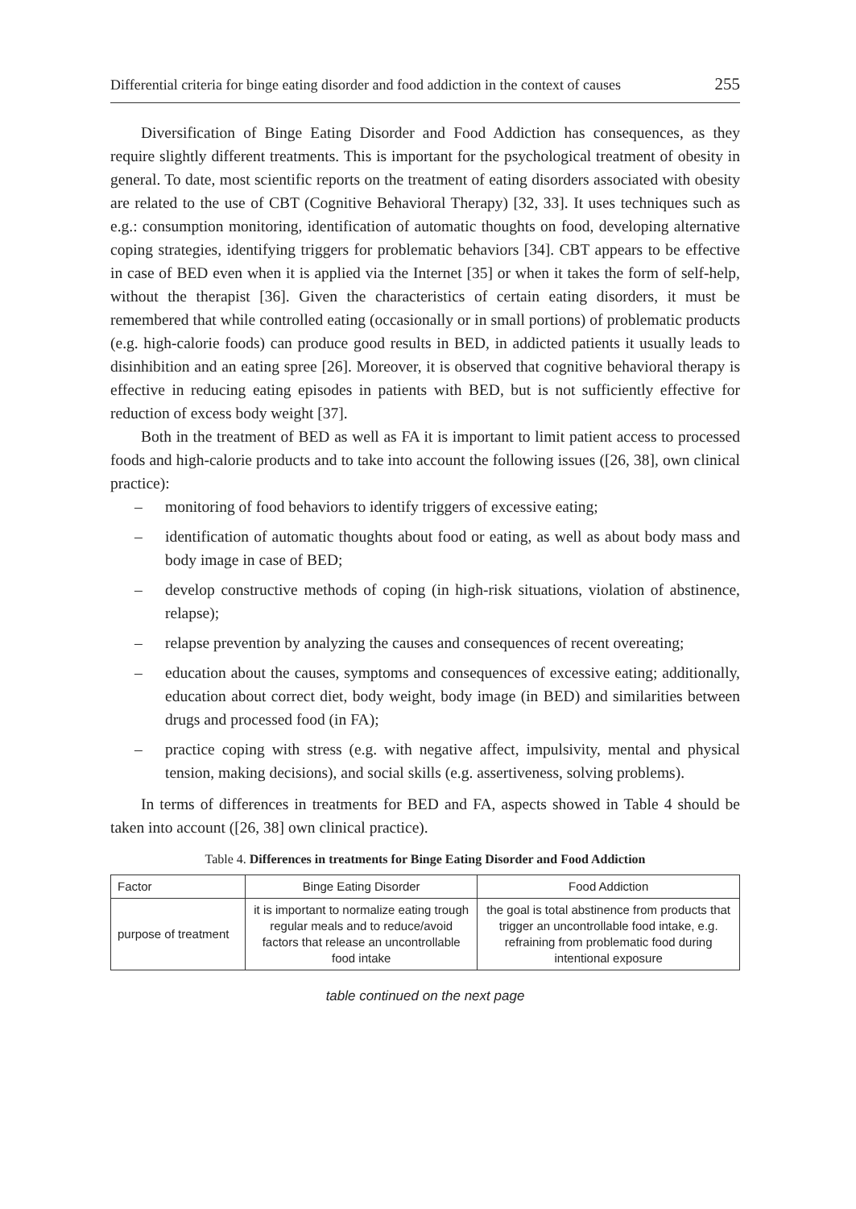Differential criteria for binge eating disorder and food addiction in the context of causes 255
Diversification of Binge Eating Disorder and Food Addiction has consequences, as they require slightly different treatments. This is important for the psychological treatment of obesity in general. To date, most scientific reports on the treatment of eating disorders associated with obesity are related to the use of CBT (Cognitive Behavioral Therapy) [32, 33]. It uses techniques such as e.g.: consumption monitoring, identification of automatic thoughts on food, developing alternative coping strategies, identifying triggers for problematic behaviors [34]. CBT appears to be effective in case of BED even when it is applied via the Internet [35] or when it takes the form of self-help, without the therapist [36]. Given the characteristics of certain eating disorders, it must be remembered that while controlled eating (occasionally or in small portions) of problematic products (e.g. high-calorie foods) can produce good results in BED, in addicted patients it usually leads to disinhibition and an eating spree [26]. Moreover, it is observed that cognitive behavioral therapy is effective in reducing eating episodes in patients with BED, but is not sufficiently effective for reduction of excess body weight [37].
Both in the treatment of BED as well as FA it is important to limit patient access to processed foods and high-calorie products and to take into account the following issues ([26, 38], own clinical practice):
– monitoring of food behaviors to identify triggers of excessive eating;
– identification of automatic thoughts about food or eating, as well as about body mass and body image in case of BED;
– develop constructive methods of coping (in high-risk situations, violation of abstinence, relapse);
– relapse prevention by analyzing the causes and consequences of recent overeating;
– education about the causes, symptoms and consequences of excessive eating; additionally, education about correct diet, body weight, body image (in BED) and similarities between drugs and processed food (in FA);
– practice coping with stress (e.g. with negative affect, impulsivity, mental and physical tension, making decisions), and social skills (e.g. assertiveness, solving problems).
In terms of differences in treatments for BED and FA, aspects showed in Table 4 should be taken into account ([26, 38] own clinical practice).
Table 4. Differences in treatments for Binge Eating Disorder and Food Addiction
| Factor | Binge Eating Disorder | Food Addiction |
| --- | --- | --- |
| purpose of treatment | it is important to normalize eating trough regular meals and to reduce/avoid factors that release an uncontrollable food intake | the goal is total abstinence from products that trigger an uncontrollable food intake, e.g. refraining from problematic food during intentional exposure |
table continued on the next page